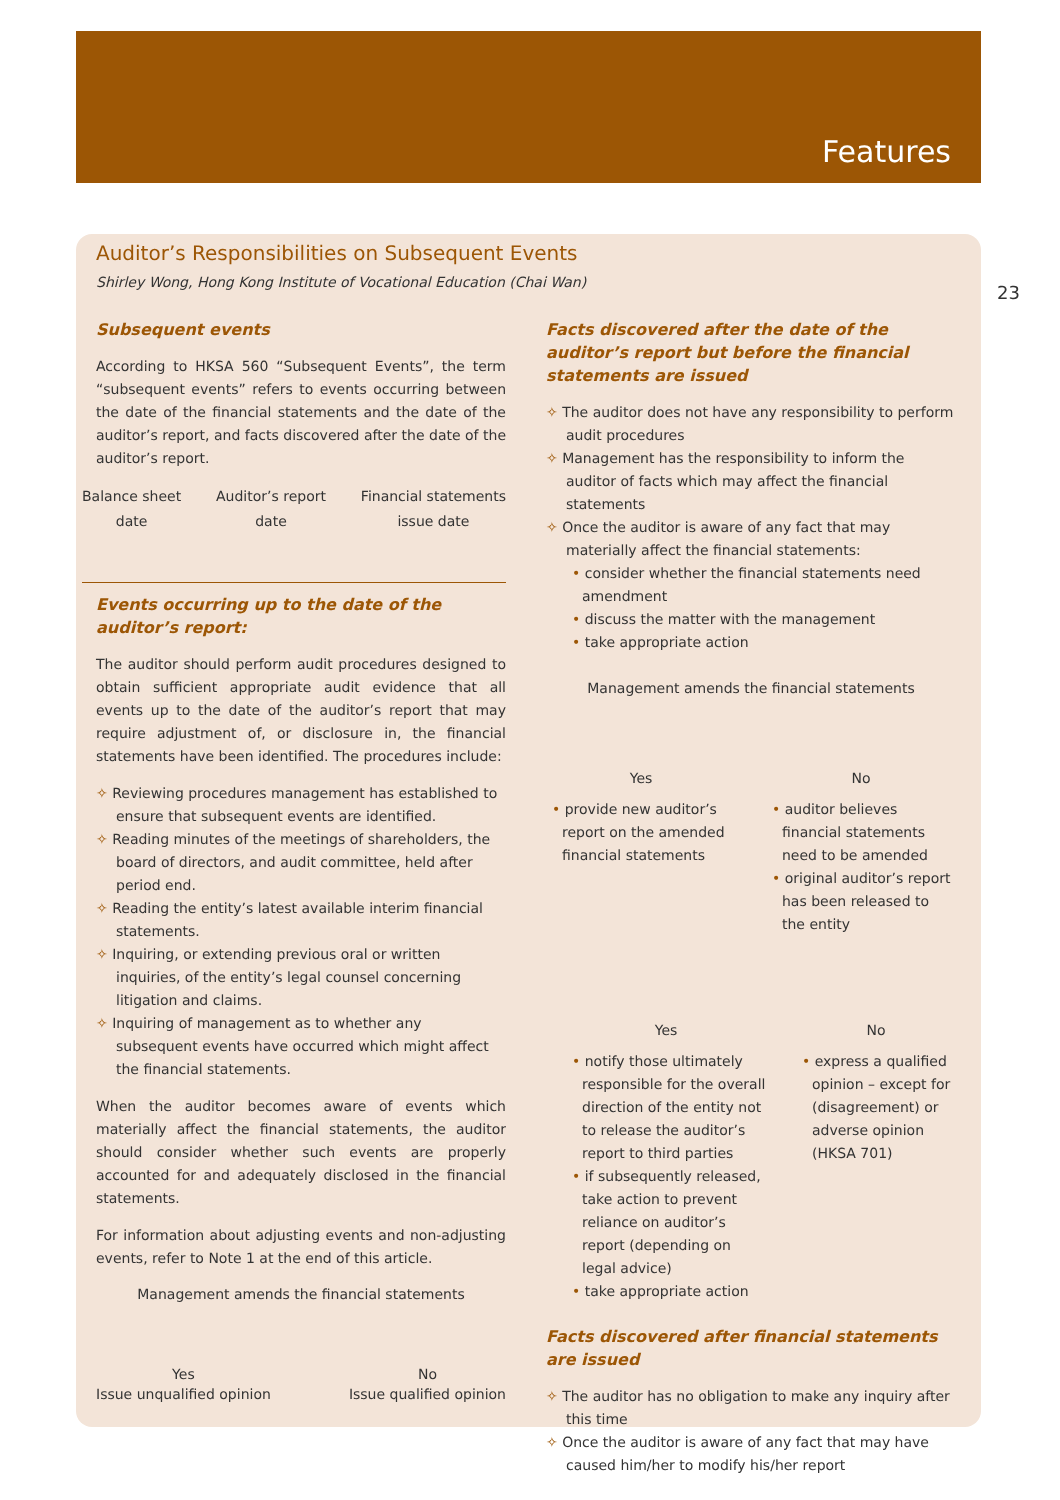Features
23
Auditor’s Responsibilities on Subsequent Events
Shirley Wong, Hong Kong Institute of Vocational Education (Chai Wan)
Subsequent events
According to HKSA 560 “Subsequent Events”, the term “subsequent events” refers to events occurring between the date of the financial statements and the date of the auditor’s report, and facts discovered after the date of the auditor’s report.
Balance sheet
date Auditor’s report
date Financial statements
issue date
Events occurring up to the date of the auditor’s report:
The auditor should perform audit procedures designed to obtain sufficient appropriate audit evidence that all events up to the date of the auditor’s report that may require adjustment of, or disclosure in, the financial statements have been identified. The procedures include:
✧ Reviewing procedures management has established to ensure that subsequent events are identified.
✧ Reading minutes of the meetings of shareholders, the board of directors, and audit committee, held after period end.
✧ Reading the entity’s latest available interim financial statements.
✧ Inquiring, or extending previous oral or written inquiries, of the entity’s legal counsel concerning litigation and claims.
✧ Inquiring of management as to whether any subsequent events have occurred which might affect the financial statements.
When the auditor becomes aware of events which materially affect the financial statements, the auditor should consider whether such events are properly accounted for and adequately disclosed in the financial statements.
For information about adjusting events and non-adjusting events, refer to Note 1 at the end of this article.
Management amends the financial statements
Yes
Issue unqualified opinion No
Issue qualified opinion
Facts discovered after the date of the auditor’s report but before the financial statements are issued
✧ The auditor does not have any responsibility to perform audit procedures
✧ Management has the responsibility to inform the auditor of facts which may affect the financial statements
✧ Once the auditor is aware of any fact that may materially affect the financial statements:
• consider whether the financial statements need amendment
• discuss the matter with the management
• take appropriate action
Management amends the financial statements
Yes
• provide new auditor’s report on the amended financial statements
No
• auditor believes financial statements need to be amended
• original auditor’s report has been released to the entity
Yes
• notify those ultimately responsible for the overall direction of the entity not to release the auditor’s report to third parties
• if subsequently released, take action to prevent reliance on auditor’s report (depending on legal advice)
• take appropriate action
No
• express a qualified opinion – except for (disagreement) or adverse opinion (HKSA 701)
Facts discovered after financial statements are issued
✧ The auditor has no obligation to make any inquiry after this time
✧ Once the auditor is aware of any fact that may have caused him/her to modify his/her report